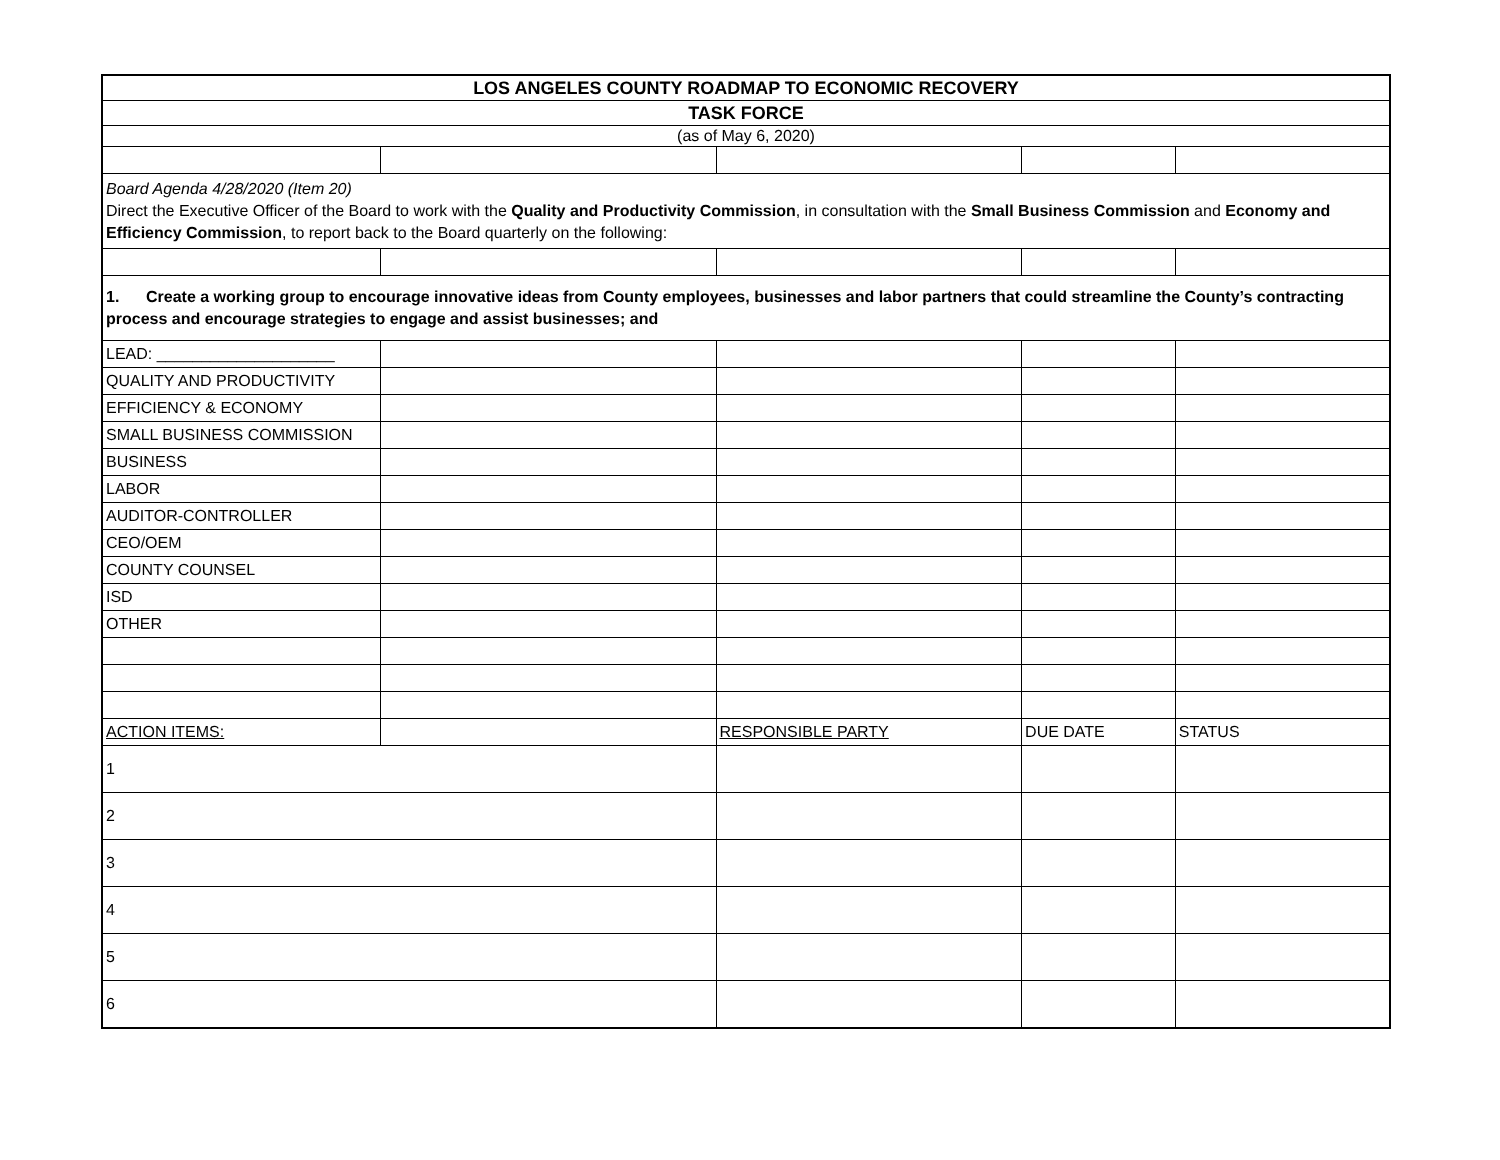| LOS ANGELES COUNTY ROADMAP TO ECONOMIC RECOVERY | | | | |
| TASK FORCE | | | | |
| (as of May 6, 2020) | | | | |
| Board Agenda 4/28/2020 (Item 20) Direct the Executive Officer of the Board to work with the Quality and Productivity Commission , in consultation with the Small Business Commission and Economy and Efficiency Commission , to report back to the Board quarterly on the following: | | | | |
| 1. Create a working group to encourage innovative ideas from County employees, businesses and labor partners that could streamline the County’s contracting process and encourage strategies to engage and assist businesses; and | | | | |
| LEAD: ____________________ | | | | |
| QUALITY AND PRODUCTIVITY | | | | |
| EFFICIENCY & ECONOMY | | | | |
| SMALL BUSINESS COMMISSION | | | | |
| BUSINESS | | | | |
| LABOR | | | | |
| AUDITOR-CONTROLLER | | | | |
| CEO/OEM | | | | |
| COUNTY COUNSEL | | | | |
| ISD | | | | |
| OTHER | | | | |
| ACTION ITEMS: | | RESPONSIBLE PARTY | DUE DATE | STATUS |
| 1 | | | | |
| 2 | | | | |
| 3 | | | | |
| 4 | | | | |
| 5 | | | | |
| 6 | | | | |